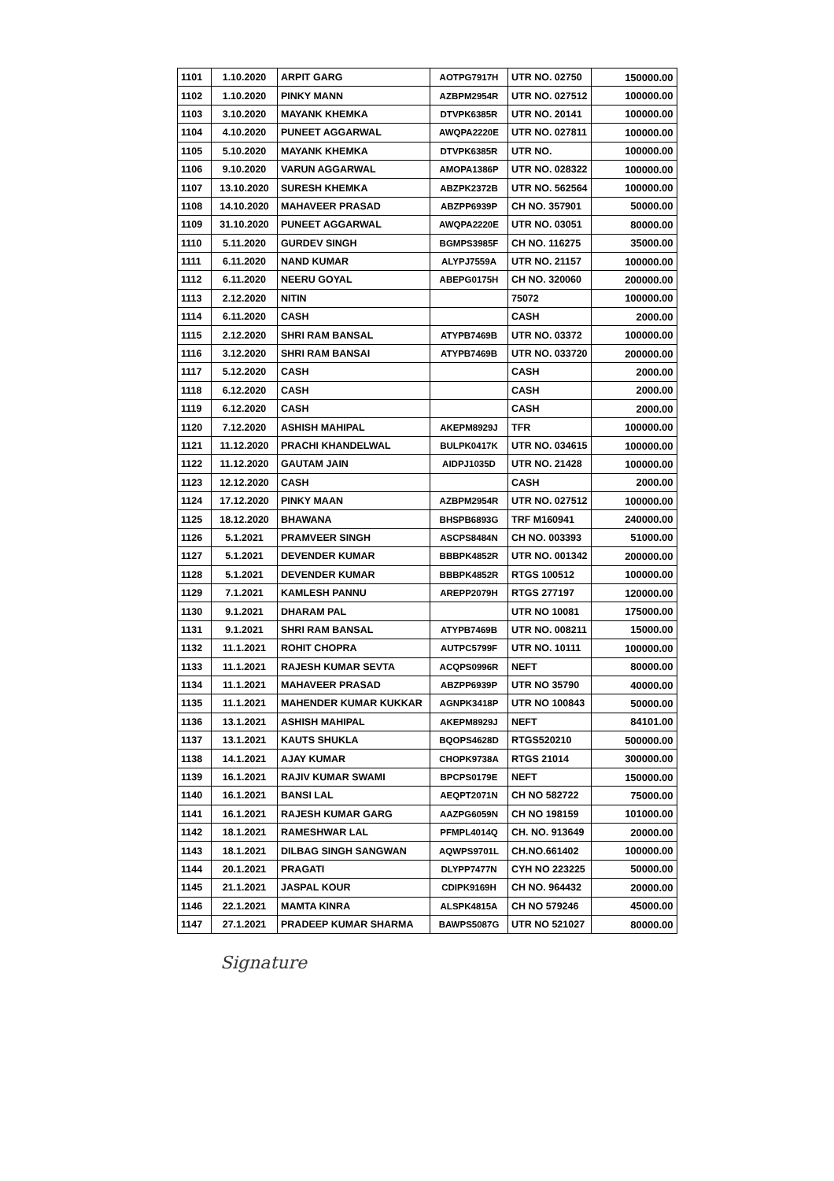| 1101 | 1.10.2020 | ARPIT GARG | AOTPG7917H | UTR NO. 02750 | 150000.00 |
| 1102 | 1.10.2020 | PINKY MANN | AZBPM2954R | UTR NO. 027512 | 100000.00 |
| 1103 | 3.10.2020 | MAYANK KHEMKA | DTVPK6385R | UTR NO. 20141 | 100000.00 |
| 1104 | 4.10.2020 | PUNEET AGGARWAL | AWQPA2220E | UTR NO. 027811 | 100000.00 |
| 1105 | 5.10.2020 | MAYANK KHEMKA | DTVPK6385R | UTR NO. | 100000.00 |
| 1106 | 9.10.2020 | VARUN AGGARWAL | AMOPA1386P | UTR NO. 028322 | 100000.00 |
| 1107 | 13.10.2020 | SURESH KHEMKA | ABZPK2372B | UTR NO. 562564 | 100000.00 |
| 1108 | 14.10.2020 | MAHAVEER PRASAD | ABZPP6939P | CH NO. 357901 | 50000.00 |
| 1109 | 31.10.2020 | PUNEET AGGARWAL | AWQPA2220E | UTR NO. 03051 | 80000.00 |
| 1110 | 5.11.2020 | GURDEV SINGH | BGMPS3985F | CH NO. 116275 | 35000.00 |
| 1111 | 6.11.2020 | NAND KUMAR | ALYPJ7559A | UTR NO. 21157 | 100000.00 |
| 1112 | 6.11.2020 | NEERU GOYAL | ABEPG0175H | CH NO. 320060 | 200000.00 |
| 1113 | 2.12.2020 | NITIN | | 75072 | 100000.00 |
| 1114 | 6.11.2020 | CASH | | CASH | 2000.00 |
| 1115 | 2.12.2020 | SHRI RAM BANSAL | ATYPB7469B | UTR NO. 03372 | 100000.00 |
| 1116 | 3.12.2020 | SHRI RAM BANSAI | ATYPB7469B | UTR NO. 033720 | 200000.00 |
| 1117 | 5.12.2020 | CASH | | CASH | 2000.00 |
| 1118 | 6.12.2020 | CASH | | CASH | 2000.00 |
| 1119 | 6.12.2020 | CASH | | CASH | 2000.00 |
| 1120 | 7.12.2020 | ASHISH MAHIPAL | AKEPM8929J | TFR | 100000.00 |
| 1121 | 11.12.2020 | PRACHI KHANDELWAL | BULPK0417K | UTR NO. 034615 | 100000.00 |
| 1122 | 11.12.2020 | GAUTAM JAIN | AIDPJ1035D | UTR NO. 21428 | 100000.00 |
| 1123 | 12.12.2020 | CASH | | CASH | 2000.00 |
| 1124 | 17.12.2020 | PINKY MAAN | AZBPM2954R | UTR NO. 027512 | 100000.00 |
| 1125 | 18.12.2020 | BHAWANA | BHSPB6893G | TRF M160941 | 240000.00 |
| 1126 | 5.1.2021 | PRAMVEER SINGH | ASCPS8484N | CH NO. 003393 | 51000.00 |
| 1127 | 5.1.2021 | DEVENDER KUMAR | BBBPK4852R | UTR NO. 001342 | 200000.00 |
| 1128 | 5.1.2021 | DEVENDER KUMAR | BBBPK4852R | RTGS 100512 | 100000.00 |
| 1129 | 7.1.2021 | KAMLESH PANNU | AREPP2079H | RTGS 277197 | 120000.00 |
| 1130 | 9.1.2021 | DHARAM PAL | | UTR NO 10081 | 175000.00 |
| 1131 | 9.1.2021 | SHRI RAM BANSAL | ATYPB7469B | UTR NO. 008211 | 15000.00 |
| 1132 | 11.1.2021 | ROHIT CHOPRA | AUTPC5799F | UTR NO. 10111 | 100000.00 |
| 1133 | 11.1.2021 | RAJESH KUMAR SEVTA | ACQPS0996R | NEFT | 80000.00 |
| 1134 | 11.1.2021 | MAHAVEER PRASAD | ABZPP6939P | UTR NO 35790 | 40000.00 |
| 1135 | 11.1.2021 | MAHENDER KUMAR KUKKAR | AGNPK3418P | UTR NO 100843 | 50000.00 |
| 1136 | 13.1.2021 | ASHISH MAHIPAL | AKEPM8929J | NEFT | 84101.00 |
| 1137 | 13.1.2021 | KAUTS SHUKLA | BQOPS4628D | RTGS520210 | 500000.00 |
| 1138 | 14.1.2021 | AJAY KUMAR | CHOPK9738A | RTGS 21014 | 300000.00 |
| 1139 | 16.1.2021 | RAJIV KUMAR SWAMI | BPCPS0179E | NEFT | 150000.00 |
| 1140 | 16.1.2021 | BANSI LAL | AEQPT2071N | CH NO 582722 | 75000.00 |
| 1141 | 16.1.2021 | RAJESH KUMAR GARG | AAZPG6059N | CH NO 198159 | 101000.00 |
| 1142 | 18.1.2021 | RAMESHWAR LAL | PFMPL4014Q | CH. NO. 913649 | 20000.00 |
| 1143 | 18.1.2021 | DILBAG SINGH SANGWAN | AQWPS9701L | CH.NO.661402 | 100000.00 |
| 1144 | 20.1.2021 | PRAGATI | DLYPP7477N | CYH NO 223225 | 50000.00 |
| 1145 | 21.1.2021 | JASPAL KOUR | CDIPK9169H | CH NO. 964432 | 20000.00 |
| 1146 | 22.1.2021 | MAMTA KINRA | ALSPK4815A | CH NO 579246 | 45000.00 |
| 1147 | 27.1.2021 | PRADEEP KUMAR SHARMA | BAWPS5087G | UTR NO 521027 | 80000.00 |
Signature